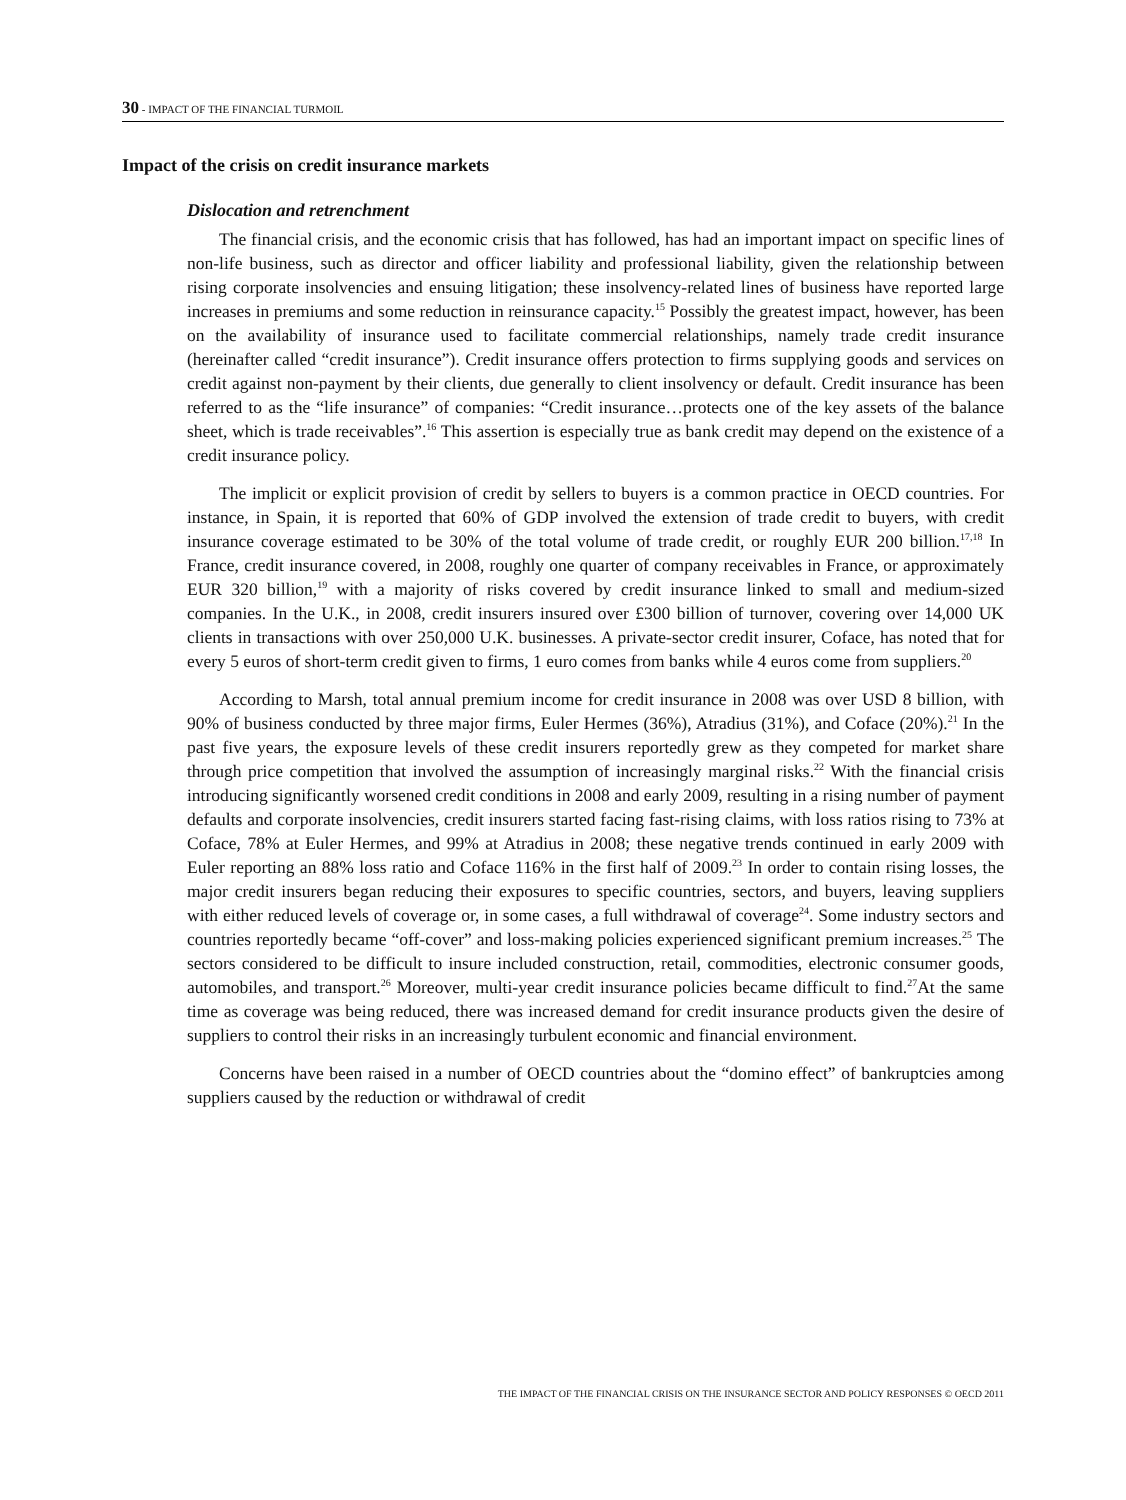30 - IMPACT OF THE FINANCIAL TURMOIL
Impact of the crisis on credit insurance markets
Dislocation and retrenchment
The financial crisis, and the economic crisis that has followed, has had an important impact on specific lines of non-life business, such as director and officer liability and professional liability, given the relationship between rising corporate insolvencies and ensuing litigation; these insolvency-related lines of business have reported large increases in premiums and some reduction in reinsurance capacity.<sup>15</sup> Possibly the greatest impact, however, has been on the availability of insurance used to facilitate commercial relationships, namely trade credit insurance (hereinafter called “credit insurance”). Credit insurance offers protection to firms supplying goods and services on credit against non-payment by their clients, due generally to client insolvency or default. Credit insurance has been referred to as the “life insurance” of companies: “Credit insurance…protects one of the key assets of the balance sheet, which is trade receivables”.<sup>16</sup> This assertion is especially true as bank credit may depend on the existence of a credit insurance policy.
The implicit or explicit provision of credit by sellers to buyers is a common practice in OECD countries. For instance, in Spain, it is reported that 60% of GDP involved the extension of trade credit to buyers, with credit insurance coverage estimated to be 30% of the total volume of trade credit, or roughly EUR 200 billion.<sup>17,18</sup> In France, credit insurance covered, in 2008, roughly one quarter of company receivables in France, or approximately EUR 320 billion,<sup>19</sup> with a majority of risks covered by credit insurance linked to small and medium-sized companies. In the U.K., in 2008, credit insurers insured over £300 billion of turnover, covering over 14,000 UK clients in transactions with over 250,000 U.K. businesses. A private-sector credit insurer, Coface, has noted that for every 5 euros of short-term credit given to firms, 1 euro comes from banks while 4 euros come from suppliers.<sup>20</sup>
According to Marsh, total annual premium income for credit insurance in 2008 was over USD 8 billion, with 90% of business conducted by three major firms, Euler Hermes (36%), Atradius (31%), and Coface (20%).<sup>21</sup> In the past five years, the exposure levels of these credit insurers reportedly grew as they competed for market share through price competition that involved the assumption of increasingly marginal risks.<sup>22</sup> With the financial crisis introducing significantly worsened credit conditions in 2008 and early 2009, resulting in a rising number of payment defaults and corporate insolvencies, credit insurers started facing fast-rising claims, with loss ratios rising to 73% at Coface, 78% at Euler Hermes, and 99% at Atradius in 2008; these negative trends continued in early 2009 with Euler reporting an 88% loss ratio and Coface 116% in the first half of 2009.<sup>23</sup> In order to contain rising losses, the major credit insurers began reducing their exposures to specific countries, sectors, and buyers, leaving suppliers with either reduced levels of coverage or, in some cases, a full withdrawal of coverage<sup>24</sup>. Some industry sectors and countries reportedly became “off-cover” and loss-making policies experienced significant premium increases.<sup>25</sup> The sectors considered to be difficult to insure included construction, retail, commodities, electronic consumer goods, automobiles, and transport.<sup>26</sup> Moreover, multi-year credit insurance policies became difficult to find.<sup>27</sup>At the same time as coverage was being reduced, there was increased demand for credit insurance products given the desire of suppliers to control their risks in an increasingly turbulent economic and financial environment.
Concerns have been raised in a number of OECD countries about the “domino effect” of bankruptcies among suppliers caused by the reduction or withdrawal of credit
THE IMPACT OF THE FINANCIAL CRISIS ON THE INSURANCE SECTOR AND POLICY RESPONSES © OECD 2011